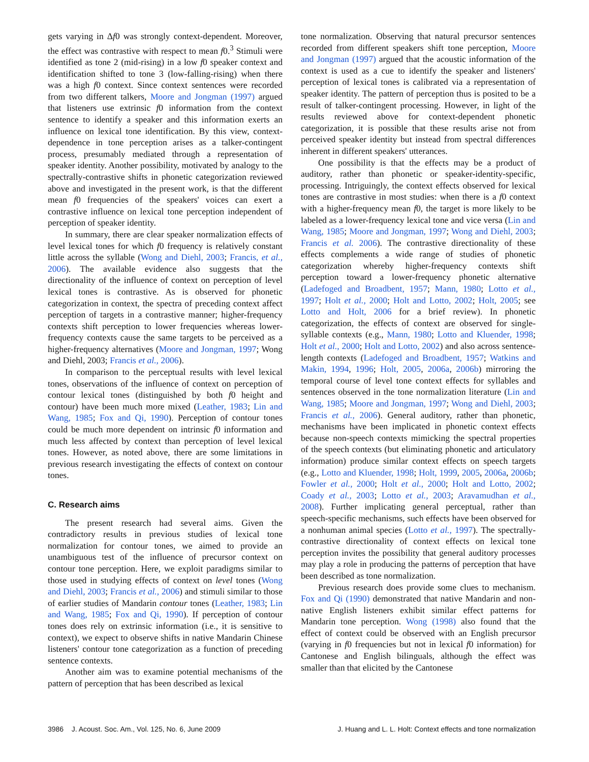gets varying in Δf0 was strongly context-dependent. Moreover, the effect was contrastive with respect to mean f0.<sup>3</sup> Stimuli were identified as tone 2 (mid-rising) in a low f0 speaker context and identification shifted to tone 3 (low-falling-rising) when there was a high f0 context. Since context sentences were recorded from two different talkers, Moore and Jongman (1997) argued that listeners use extrinsic f0 information from the context sentence to identify a speaker and this information exerts an influence on lexical tone identification. By this view, context-dependence in tone perception arises as a talker-contingent process, presumably mediated through a representation of speaker identity. Another possibility, motivated by analogy to the spectrally-contrastive shifts in phonetic categorization reviewed above and investigated in the present work, is that the different mean f0 frequencies of the speakers' voices can exert a contrastive influence on lexical tone perception independent of perception of speaker identity.
In summary, there are clear speaker normalization effects of level lexical tones for which f0 frequency is relatively constant little across the syllable (Wong and Diehl, 2003; Francis, et al., 2006). The available evidence also suggests that the directionality of the influence of context on perception of level lexical tones is contrastive. As is observed for phonetic categorization in context, the spectra of preceding context affect perception of targets in a contrastive manner; higher-frequency contexts shift perception to lower frequencies whereas lower-frequency contexts cause the same targets to be perceived as a higher-frequency alternatives (Moore and Jongman, 1997; Wong and Diehl, 2003; Francis et al., 2006).
In comparison to the perceptual results with level lexical tones, observations of the influence of context on perception of contour lexical tones (distinguished by both f0 height and contour) have been much more mixed (Leather, 1983; Lin and Wang, 1985; Fox and Qi, 1990). Perception of contour tones could be much more dependent on intrinsic f0 information and much less affected by context than perception of level lexical tones. However, as noted above, there are some limitations in previous research investigating the effects of context on contour tones.
C. Research aims
The present research had several aims. Given the contradictory results in previous studies of lexical tone normalization for contour tones, we aimed to provide an unambiguous test of the influence of precursor context on contour tone perception. Here, we exploit paradigms similar to those used in studying effects of context on level tones (Wong and Diehl, 2003; Francis et al., 2006) and stimuli similar to those of earlier studies of Mandarin contour tones (Leather, 1983; Lin and Wang, 1985; Fox and Qi, 1990). If perception of contour tones does rely on extrinsic information (i.e., it is sensitive to context), we expect to observe shifts in native Mandarin Chinese listeners' contour tone categorization as a function of preceding sentence contexts.
Another aim was to examine potential mechanisms of the pattern of perception that has been described as lexical
tone normalization. Observing that natural precursor sentences recorded from different speakers shift tone perception, Moore and Jongman (1997) argued that the acoustic information of the context is used as a cue to identify the speaker and listeners' perception of lexical tones is calibrated via a representation of speaker identity. The pattern of perception thus is posited to be a result of talker-contingent processing. However, in light of the results reviewed above for context-dependent phonetic categorization, it is possible that these results arise not from perceived speaker identity but instead from spectral differences inherent in different speakers' utterances.
One possibility is that the effects may be a product of auditory, rather than phonetic or speaker-identity-specific, processing. Intriguingly, the context effects observed for lexical tones are contrastive in most studies: when there is a f0 context with a higher-frequency mean f0, the target is more likely to be labeled as a lower-frequency lexical tone and vice versa (Lin and Wang, 1985; Moore and Jongman, 1997; Wong and Diehl, 2003; Francis et al. 2006). The contrastive directionality of these effects complements a wide range of studies of phonetic categorization whereby higher-frequency contexts shift perception toward a lower-frequency phonetic alternative (Ladefoged and Broadbent, 1957; Mann, 1980; Lotto et al., 1997; Holt et al., 2000; Holt and Lotto, 2002; Holt, 2005; see Lotto and Holt, 2006 for a brief review). In phonetic categorization, the effects of context are observed for single-syllable contexts (e.g., Mann, 1980; Lotto and Kluender, 1998; Holt et al., 2000; Holt and Lotto, 2002) and also across sentence-length contexts (Ladefoged and Broadbent, 1957; Watkins and Makin, 1994, 1996; Holt, 2005, 2006a, 2006b) mirroring the temporal course of level tone context effects for syllables and sentences observed in the tone normalization literature (Lin and Wang, 1985; Moore and Jongman, 1997; Wong and Diehl, 2003; Francis et al., 2006). General auditory, rather than phonetic, mechanisms have been implicated in phonetic context effects because non-speech contexts mimicking the spectral properties of the speech contexts (but eliminating phonetic and articulatory information) produce similar context effects on speech targets (e.g., Lotto and Kluender, 1998; Holt, 1999, 2005, 2006a, 2006b; Fowler et al., 2000; Holt et al., 2000; Holt and Lotto, 2002; Coady et al., 2003; Lotto et al., 2003; Aravamudhan et al., 2008). Further implicating general perceptual, rather than speech-specific mechanisms, such effects have been observed for a nonhuman animal species (Lotto et al., 1997). The spectrally-contrastive directionality of context effects on lexical tone perception invites the possibility that general auditory processes may play a role in producing the patterns of perception that have been described as tone normalization.
Previous research does provide some clues to mechanism. Fox and Qi (1990) demonstrated that native Mandarin and non-native English listeners exhibit similar effect patterns for Mandarin tone perception. Wong (1998) also found that the effect of context could be observed with an English precursor (varying in f0 frequencies but not in lexical f0 information) for Cantonese and English bilinguals, although the effect was smaller than that elicited by the Cantonese
3986 J. Acoust. Soc. Am., Vol. 125, No. 6, June 2009 J. Huang and L. L. Holt: Context effects and tone normalization